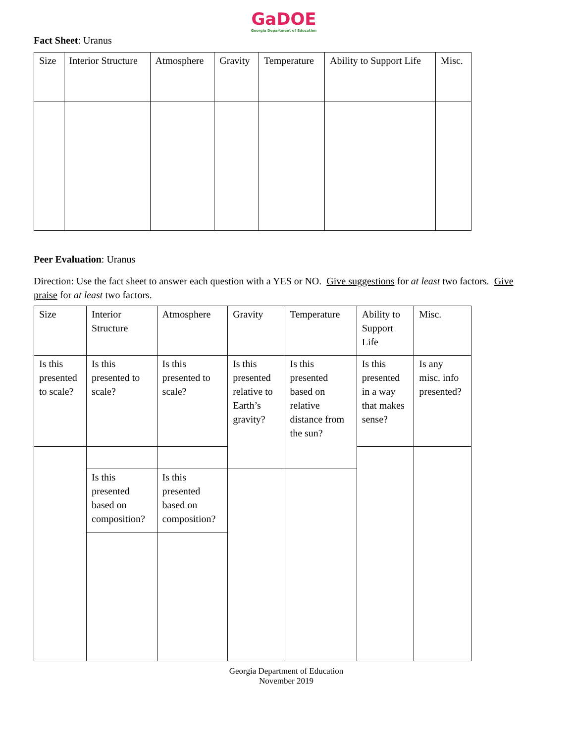GaDOE
Georgia Department of Education
Fact Sheet: Uranus
| Size | Interior Structure | Atmosphere | Gravity | Temperature | Ability to Support Life | Misc. |
Peer Evaluation: Uranus
Direction: Use the fact sheet to answer each question with a YES or NO. Give suggestions for at least two factors. Give praise for at least two factors.
| Size | Interior Structure | Atmosphere | Gravity | Temperature | Ability to Support Life | Misc. |
| Is this presented to scale? | Is this presented to scale? | Is this presented to scale? | Is this presented relative to Earth’s gravity? | Is this presented based on relative distance from the sun? | Is this presented in a way that makes sense? | Is any misc. info presented? |
| | Is this presented based on composition? | Is this presented based on composition? | | | | |
Georgia Department of Education
November 2019